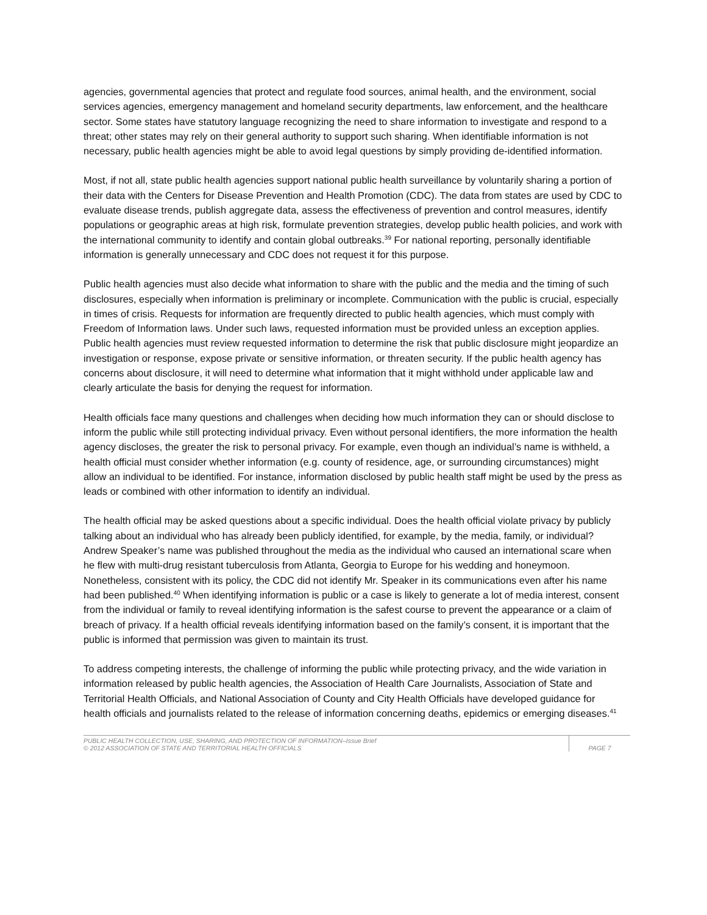agencies, governmental agencies that protect and regulate food sources, animal health, and the environment, social services agencies, emergency management and homeland security departments, law enforcement, and the healthcare sector. Some states have statutory language recognizing the need to share information to investigate and respond to a threat; other states may rely on their general authority to support such sharing. When identifiable information is not necessary, public health agencies might be able to avoid legal questions by simply providing de-identified information.
Most, if not all, state public health agencies support national public health surveillance by voluntarily sharing a portion of their data with the Centers for Disease Prevention and Health Promotion (CDC). The data from states are used by CDC to evaluate disease trends, publish aggregate data, assess the effectiveness of prevention and control measures, identify populations or geographic areas at high risk, formulate prevention strategies, develop public health policies, and work with the international community to identify and contain global outbreaks.<sup>39</sup> For national reporting, personally identifiable information is generally unnecessary and CDC does not request it for this purpose.
Public health agencies must also decide what information to share with the public and the media and the timing of such disclosures, especially when information is preliminary or incomplete. Communication with the public is crucial, especially in times of crisis. Requests for information are frequently directed to public health agencies, which must comply with Freedom of Information laws. Under such laws, requested information must be provided unless an exception applies. Public health agencies must review requested information to determine the risk that public disclosure might jeopardize an investigation or response, expose private or sensitive information, or threaten security. If the public health agency has concerns about disclosure, it will need to determine what information that it might withhold under applicable law and clearly articulate the basis for denying the request for information.
Health officials face many questions and challenges when deciding how much information they can or should disclose to inform the public while still protecting individual privacy. Even without personal identifiers, the more information the health agency discloses, the greater the risk to personal privacy. For example, even though an individual’s name is withheld, a health official must consider whether information (e.g. county of residence, age, or surrounding circumstances) might allow an individual to be identified. For instance, information disclosed by public health staff might be used by the press as leads or combined with other information to identify an individual.
The health official may be asked questions about a specific individual. Does the health official violate privacy by publicly talking about an individual who has already been publicly identified, for example, by the media, family, or individual? Andrew Speaker’s name was published throughout the media as the individual who caused an international scare when he flew with multi-drug resistant tuberculosis from Atlanta, Georgia to Europe for his wedding and honeymoon. Nonetheless, consistent with its policy, the CDC did not identify Mr. Speaker in its communications even after his name had been published.<sup>40</sup> When identifying information is public or a case is likely to generate a lot of media interest, consent from the individual or family to reveal identifying information is the safest course to prevent the appearance or a claim of breach of privacy. If a health official reveals identifying information based on the family’s consent, it is important that the public is informed that permission was given to maintain its trust.
To address competing interests, the challenge of informing the public while protecting privacy, and the wide variation in information released by public health agencies, the Association of Health Care Journalists, Association of State and Territorial Health Officials, and National Association of County and City Health Officials have developed guidance for health officials and journalists related to the release of information concerning deaths, epidemics or emerging diseases.<sup>41</sup>
PUBLIC HEALTH COLLECTION, USE, SHARING, AND PROTECTION OF INFORMATION–Issue Brief
© 2012 ASSOCIATION OF STATE AND TERRITORIAL HEALTH OFFICIALS
PAGE 7